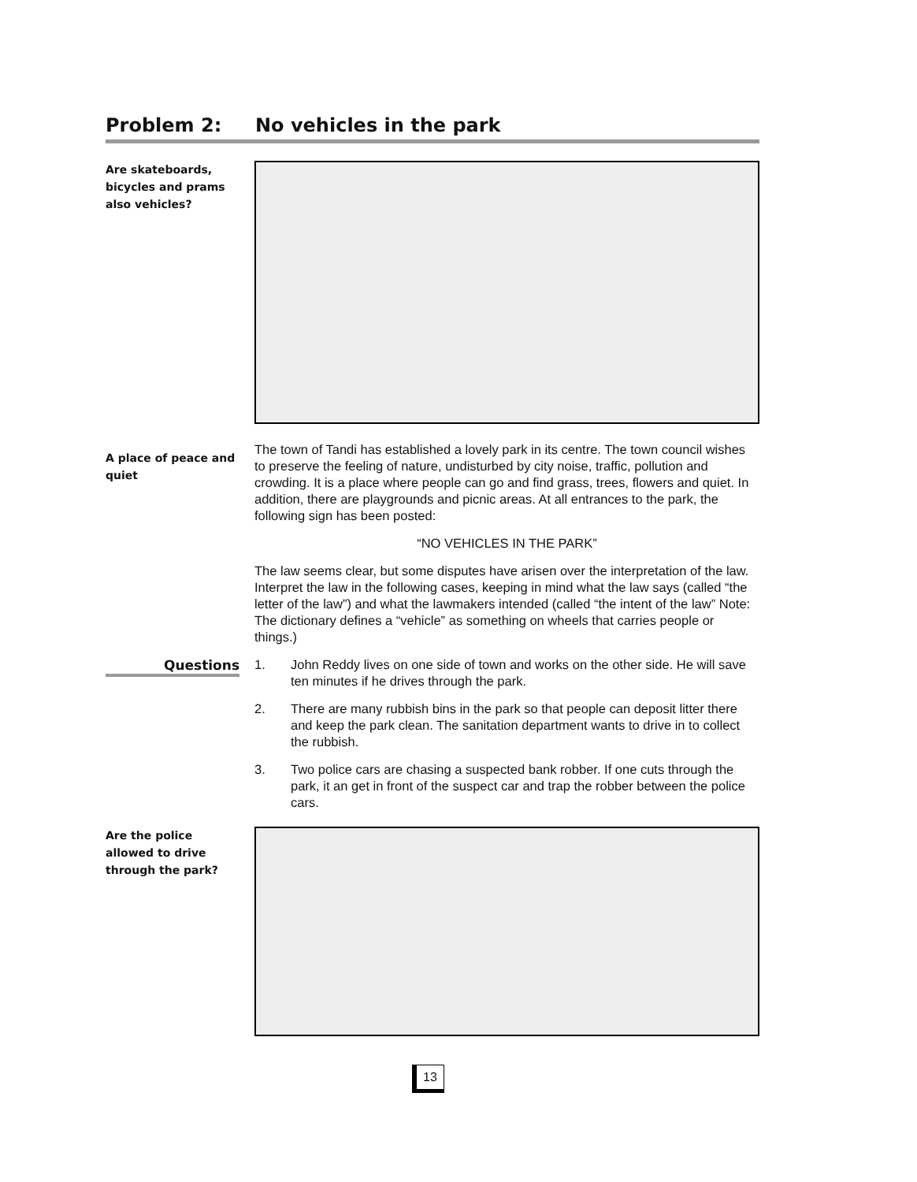Problem 2: No vehicles in the park
Are skateboards,
bicycles and prams
also vehicles?
A place of peace and quiet
The town of Tandi has established a lovely park in its centre. The town council wishes to preserve the feeling of nature, undisturbed by city noise, traffic, pollution and crowding. It is a place where people can go and find grass, trees, flowers and quiet. In addition, there are playgrounds and picnic areas. At all entrances to the park, the following sign has been posted:
“NO VEHICLES IN THE PARK”
The law seems clear, but some disputes have arisen over the interpretation of the law. Interpret the law in the following cases, keeping in mind what the law says (called “the letter of the law”) and what the lawmakers intended (called “the intent of the law” Note: The dictionary defines a “vehicle” as something on wheels that carries people or things.)
Questions
1. John Reddy lives on one side of town and works on the other side. He will save ten minutes if he drives through the park.
2. There are many rubbish bins in the park so that people can deposit litter there and keep the park clean. The sanitation department wants to drive in to collect the rubbish.
3. Two police cars are chasing a suspected bank robber. If one cuts through the park, it an get in front of the suspect car and trap the robber between the police cars.
Are the police
allowed to drive
through the park?
13